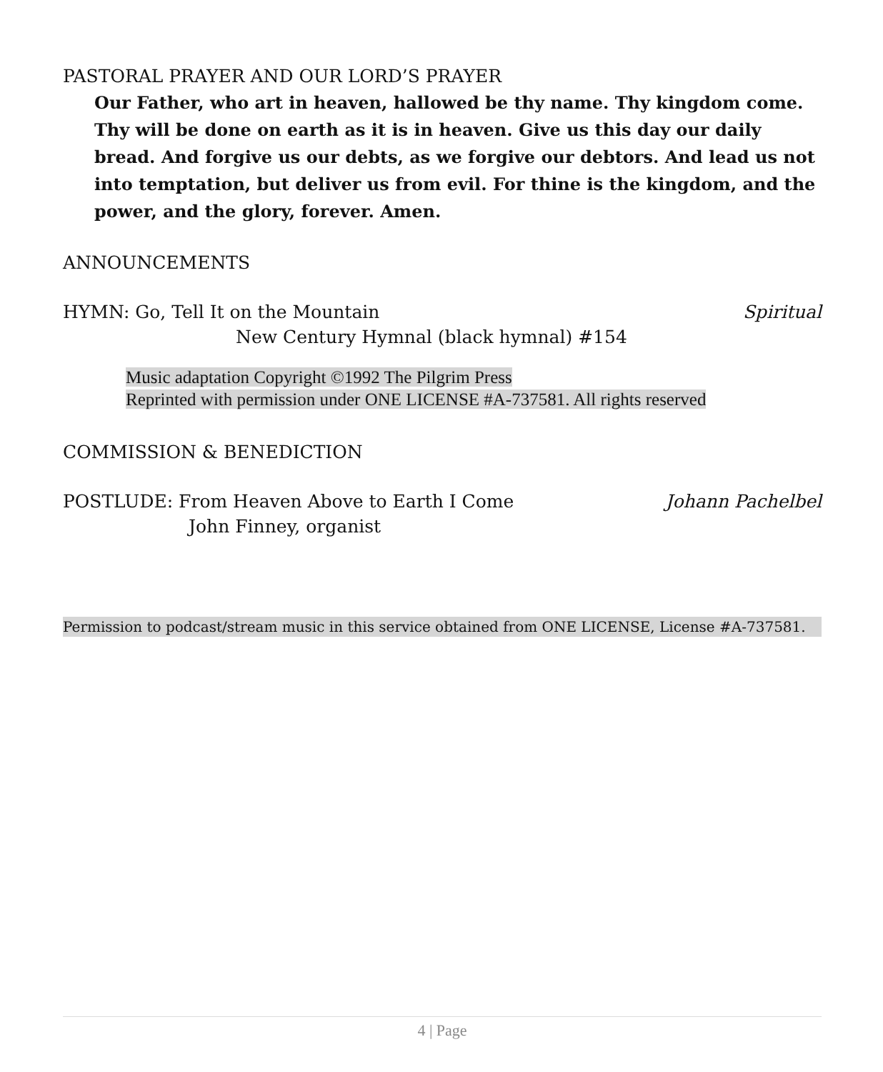PASTORAL PRAYER AND OUR LORD’S PRAYER
Our Father, who art in heaven, hallowed be thy name. Thy kingdom come. Thy will be done on earth as it is in heaven. Give us this day our daily bread. And forgive us our debts, as we forgive our debtors. And lead us not into temptation, but deliver us from evil. For thine is the kingdom, and the power, and the glory, forever. Amen.
ANNOUNCEMENTS
HYMN: Go, Tell It on the Mountain Spiritual
New Century Hymnal (black hymnal) #154
Music adaptation Copyright ©1992 The Pilgrim Press
Reprinted with permission under ONE LICENSE #A-737581. All rights reserved
COMMISSION & BENEDICTION
POSTLUDE: From Heaven Above to Earth I Come Johann Pachelbel
John Finney, organist
Permission to podcast/stream music in this service obtained from ONE LICENSE, License #A-737581.
4 | Page